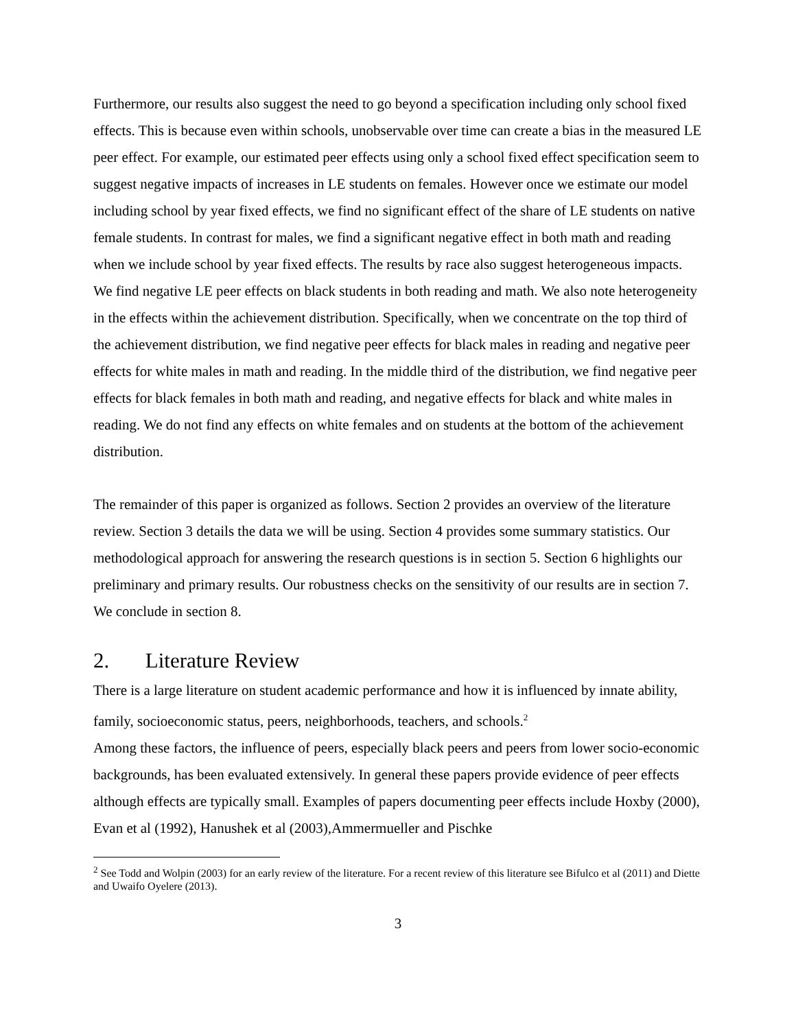Furthermore, our results also suggest the need to go beyond a specification including only school fixed effects. This is because even within schools, unobservable over time can create a bias in the measured LE peer effect. For example, our estimated peer effects using only a school fixed effect specification seem to suggest negative impacts of increases in LE students on females. However once we estimate our model including school by year fixed effects, we find no significant effect of the share of LE students on native female students. In contrast for males, we find a significant negative effect in both math and reading when we include school by year fixed effects. The results by race also suggest heterogeneous impacts. We find negative LE peer effects on black students in both reading and math. We also note heterogeneity in the effects within the achievement distribution. Specifically, when we concentrate on the top third of the achievement distribution, we find negative peer effects for black males in reading and negative peer effects for white males in math and reading. In the middle third of the distribution, we find negative peer effects for black females in both math and reading, and negative effects for black and white males in reading. We do not find any effects on white females and on students at the bottom of the achievement distribution.
The remainder of this paper is organized as follows. Section 2 provides an overview of the literature review. Section 3 details the data we will be using. Section 4 provides some summary statistics. Our methodological approach for answering the research questions is in section 5. Section 6 highlights our preliminary and primary results. Our robustness checks on the sensitivity of our results are in section 7. We conclude in section 8.
2. Literature Review
There is a large literature on student academic performance and how it is influenced by innate ability, family, socioeconomic status, peers, neighborhoods, teachers, and schools.<sup>2</sup>
Among these factors, the influence of peers, especially black peers and peers from lower socio-economic backgrounds, has been evaluated extensively. In general these papers provide evidence of peer effects although effects are typically small. Examples of papers documenting peer effects include Hoxby (2000), Evan et al (1992), Hanushek et al (2003),Ammermueller and Pischke
<sup>2</sup> See Todd and Wolpin (2003) for an early review of the literature. For a recent review of this literature see Bifulco et al (2011) and Diette and Uwaifo Oyelere (2013).
3